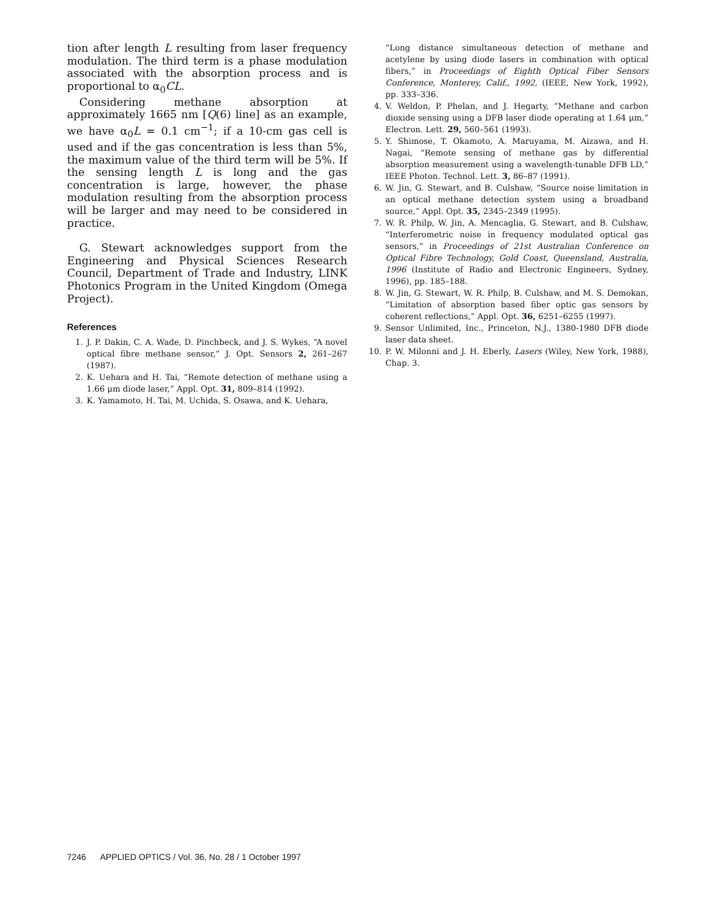tion after length L resulting from laser frequency modulation. The third term is a phase modulation associated with the absorption process and is proportional to α<sub>0</sub>CL.
Considering methane absorption at approximately 1665 nm [Q(6) line] as an example, we have α<sub>0</sub>L = 0.1 cm<sup>−1</sup>; if a 10-cm gas cell is used and if the gas concentration is less than 5%, the maximum value of the third term will be 5%. If the sensing length L is long and the gas concentration is large, however, the phase modulation resulting from the absorption process will be larger and may need to be considered in practice.
G. Stewart acknowledges support from the Engineering and Physical Sciences Research Council, Department of Trade and Industry, LINK Photonics Program in the United Kingdom (Omega Project).
References
1. J. P. Dakin, C. A. Wade, D. Pinchbeck, and J. S. Wykes, “A novel optical fibre methane sensor,” J. Opt. Sensors 2, 261–267 (1987).
2. K. Uehara and H. Tai, “Remote detection of methane using a 1.66 μm diode laser,” Appl. Opt. 31, 809–814 (1992).
3. K. Yamamoto, H. Tai, M. Uchida, S. Osawa, and K. Uehara,
“Long distance simultaneous detection of methane and acetylene by using diode lasers in combination with optical fibers,” in Proceedings of Eighth Optical Fiber Sensors Conference, Monterey, Calif., 1992, (IEEE, New York, 1992), pp. 333–336.
4. V. Weldon, P. Phelan, and J. Hegarty, “Methane and carbon dioxide sensing using a DFB laser diode operating at 1.64 μm,” Electron. Lett. 29, 560–561 (1993).
5. Y. Shimose, T. Okamoto, A. Maruyama, M. Aizawa, and H. Nagai, “Remote sensing of methane gas by differential absorption measurement using a wavelength-tunable DFB LD,” IEEE Photon. Technol. Lett. 3, 86–87 (1991).
6. W. Jin, G. Stewart, and B. Culshaw, “Source noise limitation in an optical methane detection system using a broadband source,” Appl. Opt. 35, 2345–2349 (1995).
7. W. R. Philp, W. Jin, A. Mencaglia, G. Stewart, and B. Culshaw, “Interferometric noise in frequency modulated optical gas sensors,” in Proceedings of 21st Australian Conference on Optical Fibre Technology, Gold Coast, Queensland, Australia, 1996 (Institute of Radio and Electronic Engineers, Sydney, 1996), pp. 185–188.
8. W. Jin, G. Stewart, W. R. Philp, B. Culshaw, and M. S. Demokan, “Limitation of absorption based fiber optic gas sensors by coherent reflections,” Appl. Opt. 36, 6251–6255 (1997).
9. Sensor Unlimited, Inc., Princeton, N.J., 1380-1980 DFB diode laser data sheet.
10. P. W. Milonni and J. H. Eberly, Lasers (Wiley, New York, 1988), Chap. 3.
7246 APPLIED OPTICS / Vol. 36, No. 28 / 1 October 1997